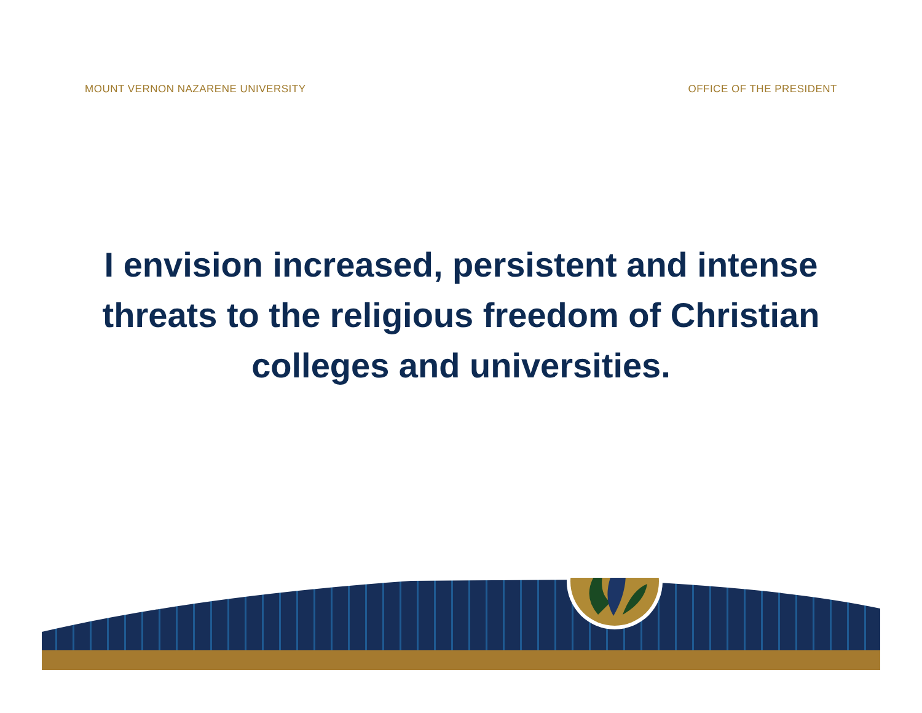MOUNT VERNON NAZARENE UNIVERSITY OFFICE OF THE PRESIDENT
I envision increased, persistent and intense threats to the religious freedom of Christian colleges and universities.